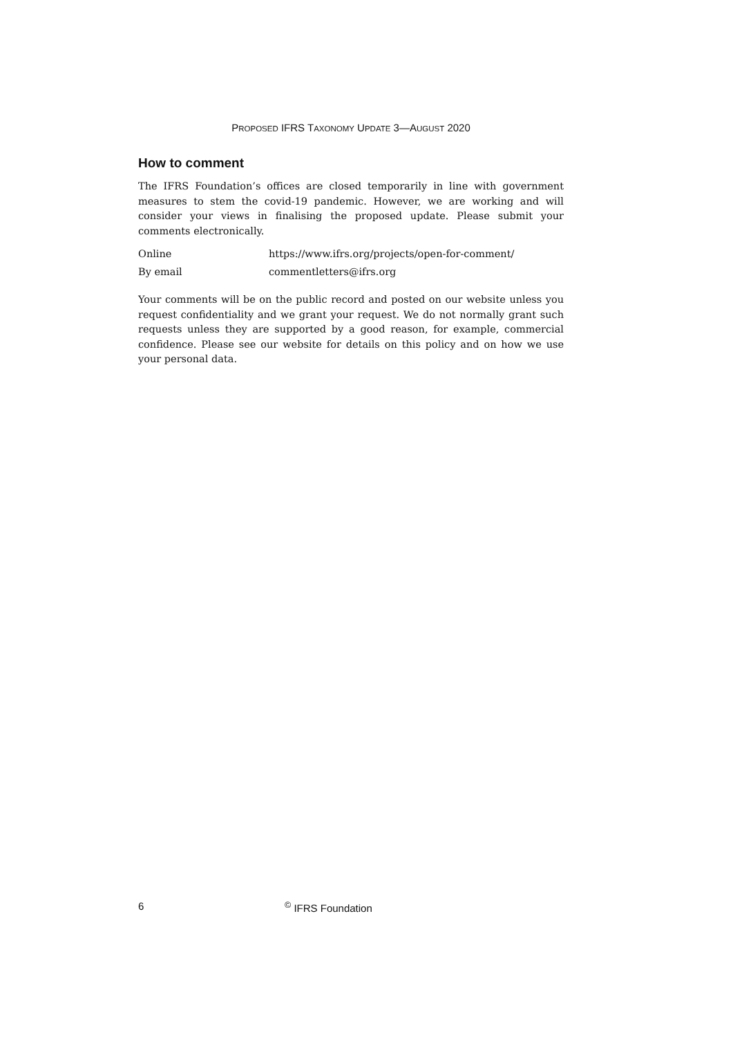PROPOSED IFRS TAXONOMY UPDATE 3—AUGUST 2020
How to comment
The IFRS Foundation’s offices are closed temporarily in line with government measures to stem the covid-19 pandemic. However, we are working and will consider your views in finalising the proposed update. Please submit your comments electronically.
Online https://www.ifrs.org/projects/open-for-comment/
By email commentletters@ifrs.org
Your comments will be on the public record and posted on our website unless you request confidentiality and we grant your request. We do not normally grant such requests unless they are supported by a good reason, for example, commercial confidence. Please see our website for details on this policy and on how we use your personal data.
6 <sup>©</sup> IFRS Foundation